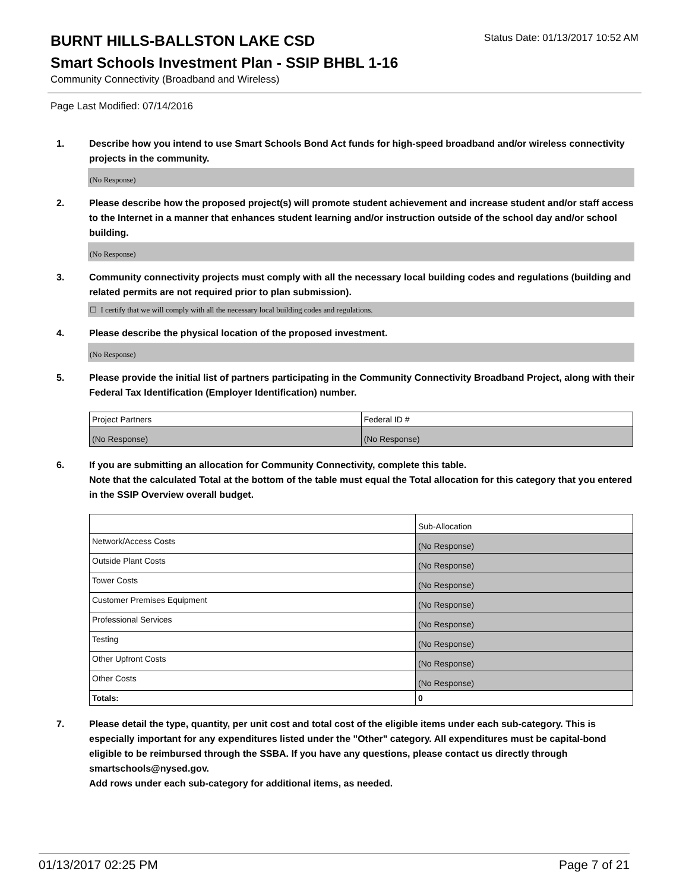BURNT HILLS-BALLSTON LAKE CSD
Status Date: 01/13/2017 10:52 AM
Smart Schools Investment Plan - SSIP BHBL 1-16
Community Connectivity (Broadband and Wireless)
Page Last Modified: 07/14/2016
1. Describe how you intend to use Smart Schools Bond Act funds for high-speed broadband and/or wireless connectivity projects in the community.
(No Response)
2. Please describe how the proposed project(s) will promote student achievement and increase student and/or staff access to the Internet in a manner that enhances student learning and/or instruction outside of the school day and/or school building.
(No Response)
3. Community connectivity projects must comply with all the necessary local building codes and regulations (building and related permits are not required prior to plan submission).
☐ I certify that we will comply with all the necessary local building codes and regulations.
4. Please describe the physical location of the proposed investment.
(No Response)
5. Please provide the initial list of partners participating in the Community Connectivity Broadband Project, along with their Federal Tax Identification (Employer Identification) number.
| Project Partners | Federal ID # |
| (No Response) | (No Response) |
6. If you are submitting an allocation for Community Connectivity, complete this table.
Note that the calculated Total at the bottom of the table must equal the Total allocation for this category that you entered in the SSIP Overview overall budget.
| | Sub-Allocation |
| Network/Access Costs | (No Response) |
| Outside Plant Costs | (No Response) |
| Tower Costs | (No Response) |
| Customer Premises Equipment | (No Response) |
| Professional Services | (No Response) |
| Testing | (No Response) |
| Other Upfront Costs | (No Response) |
| Other Costs | (No Response) |
| Totals: | 0 |
7. Please detail the type, quantity, per unit cost and total cost of the eligible items under each sub-category. This is especially important for any expenditures listed under the "Other" category. All expenditures must be capital-bond eligible to be reimbursed through the SSBA. If you have any questions, please contact us directly through smartschools@nysed.gov.
Add rows under each sub-category for additional items, as needed.
01/13/2017 02:25 PM Page 7 of 21